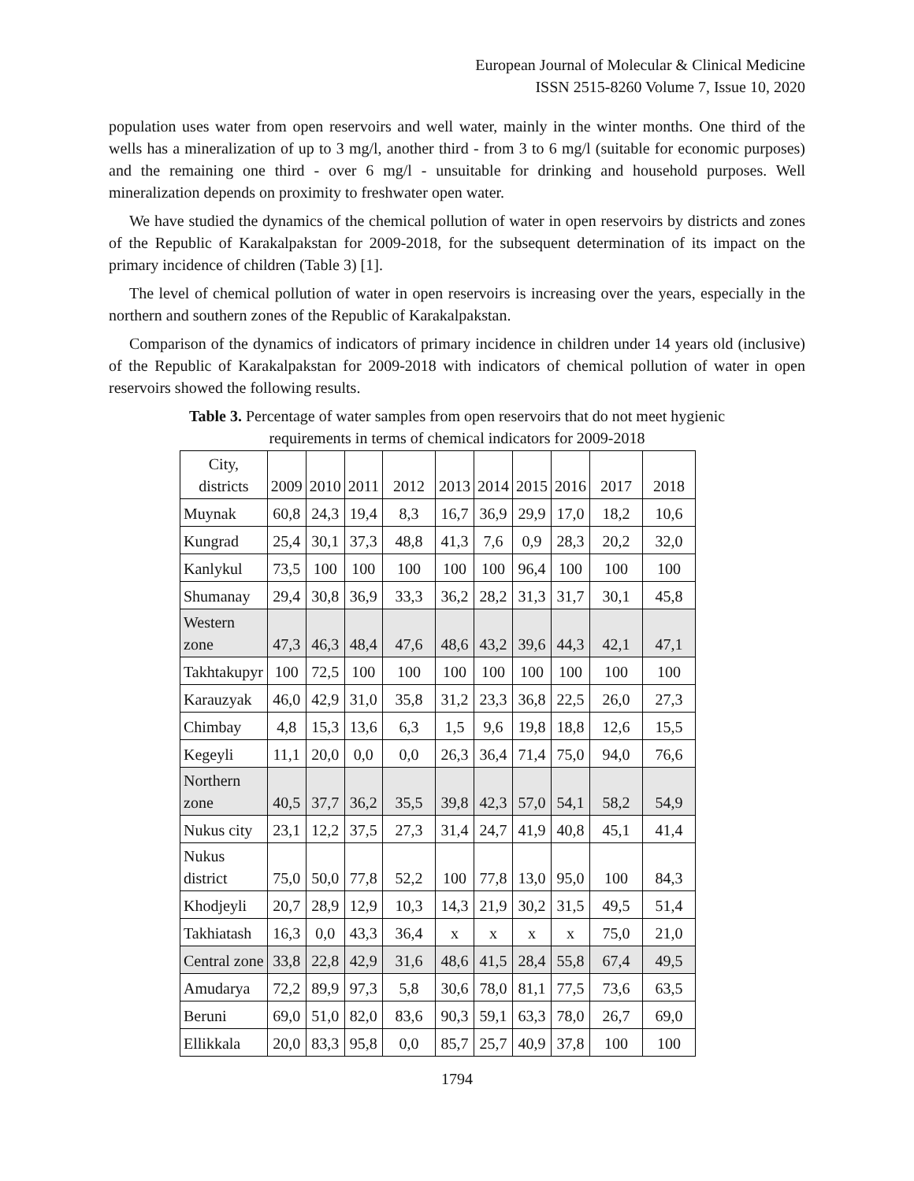European Journal of Molecular & Clinical Medicine
ISSN 2515-8260 Volume 7, Issue 10, 2020
population uses water from open reservoirs and well water, mainly in the winter months. One third of the wells has a mineralization of up to 3 mg/l, another third - from 3 to 6 mg/l (suitable for economic purposes) and the remaining one third - over 6 mg/l - unsuitable for drinking and household purposes. Well mineralization depends on proximity to freshwater open water.
We have studied the dynamics of the chemical pollution of water in open reservoirs by districts and zones of the Republic of Karakalpakstan for 2009-2018, for the subsequent determination of its impact on the primary incidence of children (Table 3) [1].
The level of chemical pollution of water in open reservoirs is increasing over the years, especially in the northern and southern zones of the Republic of Karakalpakstan.
Comparison of the dynamics of indicators of primary incidence in children under 14 years old (inclusive) of the Republic of Karakalpakstan for 2009-2018 with indicators of chemical pollution of water in open reservoirs showed the following results.
Table 3. Percentage of water samples from open reservoirs that do not meet hygienic
requirements in terms of chemical indicators for 2009-2018
| City, districts | 2009 | 2010 | 2011 | 2012 | 2013 | 2014 | 2015 | 2016 | 2017 | 2018 |
| Muynak | 60,8 | 24,3 | 19,4 | 8,3 | 16,7 | 36,9 | 29,9 | 17,0 | 18,2 | 10,6 |
| Kungrad | 25,4 | 30,1 | 37,3 | 48,8 | 41,3 | 7,6 | 0,9 | 28,3 | 20,2 | 32,0 |
| Kanlykul | 73,5 | 100 | 100 | 100 | 100 | 100 | 96,4 | 100 | 100 | 100 |
| Shumanay | 29,4 | 30,8 | 36,9 | 33,3 | 36,2 | 28,2 | 31,3 | 31,7 | 30,1 | 45,8 |
| Western zone | 47,3 | 46,3 | 48,4 | 47,6 | 48,6 | 43,2 | 39,6 | 44,3 | 42,1 | 47,1 |
| Takhtakupyr | 100 | 72,5 | 100 | 100 | 100 | 100 | 100 | 100 | 100 | 100 |
| Karauzyak | 46,0 | 42,9 | 31,0 | 35,8 | 31,2 | 23,3 | 36,8 | 22,5 | 26,0 | 27,3 |
| Chimbay | 4,8 | 15,3 | 13,6 | 6,3 | 1,5 | 9,6 | 19,8 | 18,8 | 12,6 | 15,5 |
| Kegeyli | 11,1 | 20,0 | 0,0 | 0,0 | 26,3 | 36,4 | 71,4 | 75,0 | 94,0 | 76,6 |
| Northern zone | 40,5 | 37,7 | 36,2 | 35,5 | 39,8 | 42,3 | 57,0 | 54,1 | 58,2 | 54,9 |
| Nukus city | 23,1 | 12,2 | 37,5 | 27,3 | 31,4 | 24,7 | 41,9 | 40,8 | 45,1 | 41,4 |
| Nukus district | 75,0 | 50,0 | 77,8 | 52,2 | 100 | 77,8 | 13,0 | 95,0 | 100 | 84,3 |
| Khodjeyli | 20,7 | 28,9 | 12,9 | 10,3 | 14,3 | 21,9 | 30,2 | 31,5 | 49,5 | 51,4 |
| Takhiatash | 16,3 | 0,0 | 43,3 | 36,4 | x | x | x | x | 75,0 | 21,0 |
| Central zone | 33,8 | 22,8 | 42,9 | 31,6 | 48,6 | 41,5 | 28,4 | 55,8 | 67,4 | 49,5 |
| Amudarya | 72,2 | 89,9 | 97,3 | 5,8 | 30,6 | 78,0 | 81,1 | 77,5 | 73,6 | 63,5 |
| Beruni | 69,0 | 51,0 | 82,0 | 83,6 | 90,3 | 59,1 | 63,3 | 78,0 | 26,7 | 69,0 |
| Ellikkala | 20,0 | 83,3 | 95,8 | 0,0 | 85,7 | 25,7 | 40,9 | 37,8 | 100 | 100 |
1794